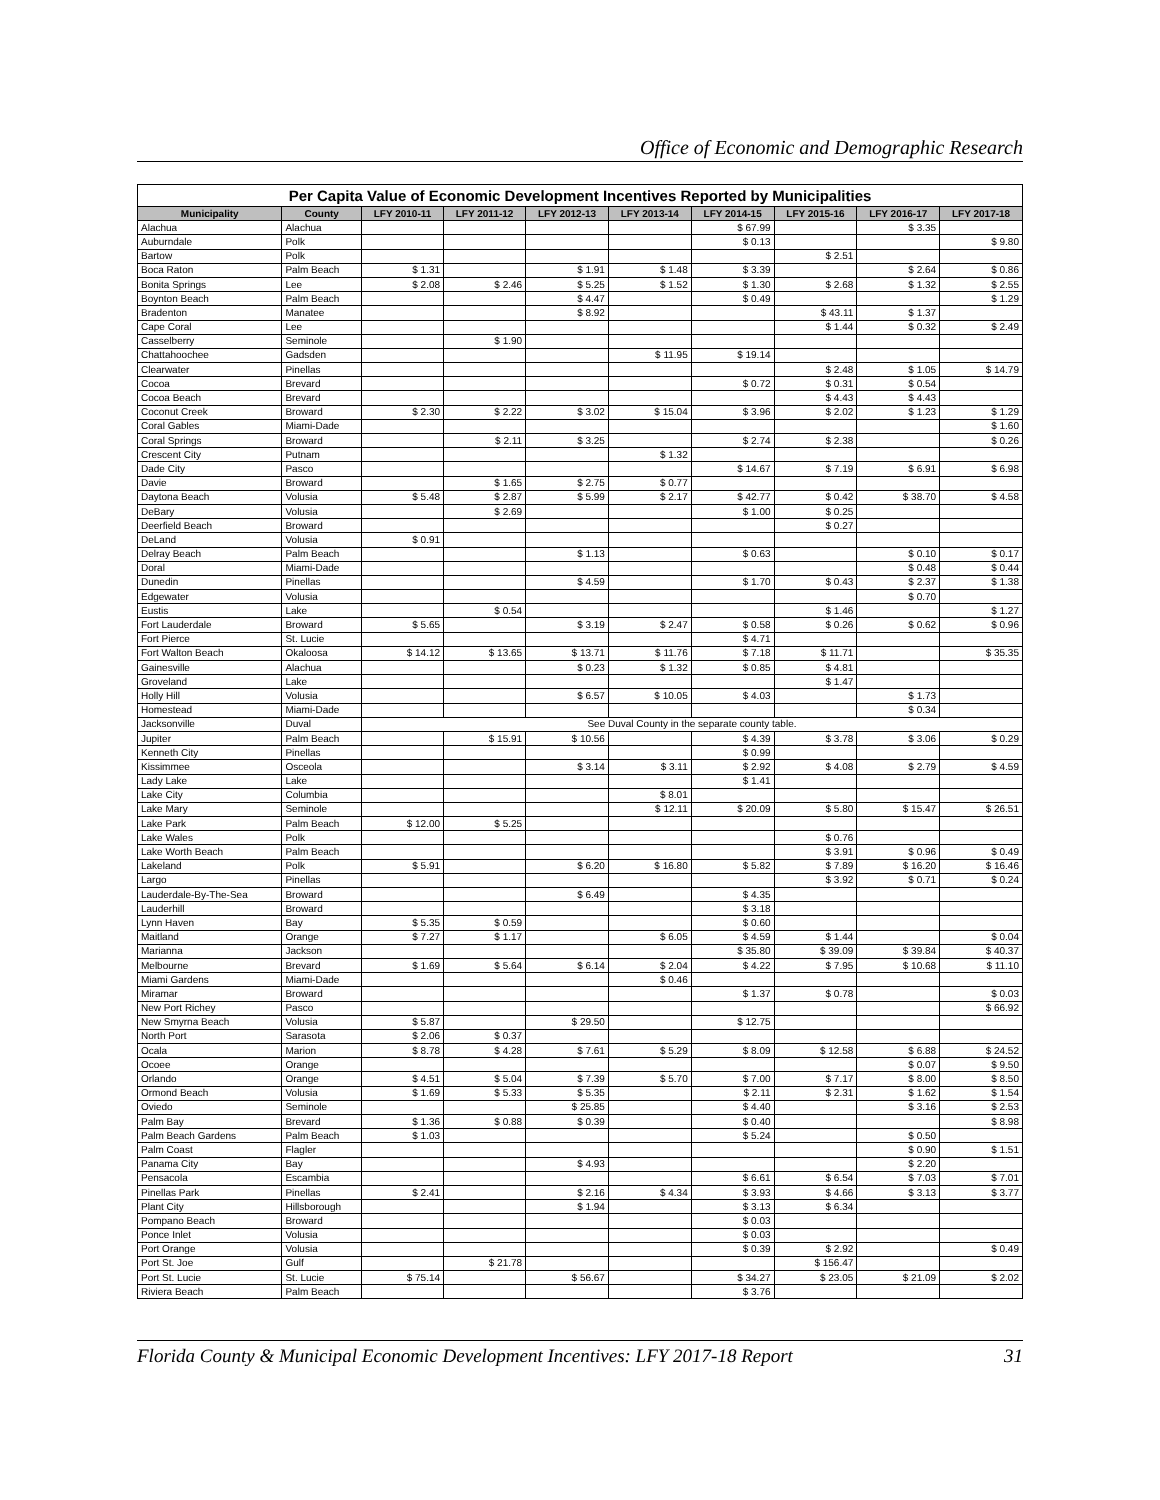Office of Economic and Demographic Research
Per Capita Value of Economic Development Incentives Reported by Municipalities
| Municipality | County | LFY 2010-11 | LFY 2011-12 | LFY 2012-13 | LFY 2013-14 | LFY 2014-15 | LFY 2015-16 | LFY 2016-17 | LFY 2017-18 |
| --- | --- | --- | --- | --- | --- | --- | --- | --- | --- |
| Alachua | Alachua | | | | | $ 67.99 | | $ 3.35 | |
| Auburndale | Polk | | | | | $ 0.13 | | | $ 9.80 |
| Bartow | Polk | | | | | | $ 2.51 | | |
| Boca Raton | Palm Beach | $ 1.31 | | $ 1.91 | $ 1.48 | $ 3.39 | | $ 2.64 | $ 0.86 |
| Bonita Springs | Lee | $ 2.08 | $ 2.46 | $ 5.25 | $ 1.52 | $ 1.30 | $ 2.68 | $ 1.32 | $ 2.55 |
| Boynton Beach | Palm Beach | | | $ 4.47 | | $ 0.49 | | | $ 1.29 |
| Bradenton | Manatee | | | $ 8.92 | | | $ 43.11 | $ 1.37 | |
| Cape Coral | Lee | | | | | | $ 1.44 | $ 0.32 | $ 2.49 |
| Casselberry | Seminole | | $ 1.90 | | | | | | |
| Chattahoochee | Gadsden | | | | $ 11.95 | $ 19.14 | | | |
| Clearwater | Pinellas | | | | | | $ 2.48 | $ 1.05 | $ 14.79 |
| Cocoa | Brevard | | | | | $ 0.72 | $ 0.31 | $ 0.54 | |
| Cocoa Beach | Brevard | | | | | | $ 4.43 | $ 4.43 | |
| Coconut Creek | Broward | $ 2.30 | $ 2.22 | $ 3.02 | $ 15.04 | $ 3.96 | $ 2.02 | $ 1.23 | $ 1.29 |
| Coral Gables | Miami-Dade | | | | | | | | $ 1.60 |
| Coral Springs | Broward | | $ 2.11 | $ 3.25 | | $ 2.74 | $ 2.38 | | $ 0.26 |
| Crescent City | Putnam | | | | $ 1.32 | | | | |
| Dade City | Pasco | | | | | $ 14.67 | $ 7.19 | $ 6.91 | $ 6.98 |
| Davie | Broward | | $ 1.65 | $ 2.75 | $ 0.77 | | | | |
| Daytona Beach | Volusia | $ 5.48 | $ 2.87 | $ 5.99 | $ 2.17 | $ 42.77 | $ 0.42 | $ 38.70 | $ 4.58 |
| DeBary | Volusia | | $ 2.69 | | | $ 1.00 | $ 0.25 | | |
| Deerfield Beach | Broward | | | | | | $ 0.27 | | |
| DeLand | Volusia | $ 0.91 | | | | | | | |
| Delray Beach | Palm Beach | | | $ 1.13 | | $ 0.63 | | $ 0.10 | $ 0.17 |
| Doral | Miami-Dade | | | | | | | $ 0.48 | $ 0.44 |
| Dunedin | Pinellas | | | $ 4.59 | | $ 1.70 | $ 0.43 | $ 2.37 | $ 1.38 |
| Edgewater | Volusia | | | | | | | $ 0.70 | |
| Eustis | Lake | | $ 0.54 | | | | $ 1.46 | | $ 1.27 |
| Fort Lauderdale | Broward | $ 5.65 | | $ 3.19 | $ 2.47 | $ 0.58 | $ 0.26 | $ 0.62 | $ 0.96 |
| Fort Pierce | St. Lucie | | | | | $ 4.71 | | | |
| Fort Walton Beach | Okaloosa | $ 14.12 | $ 13.65 | $ 13.71 | $ 11.76 | $ 7.18 | $ 11.71 | | $ 35.35 |
| Gainesville | Alachua | | | $ 0.23 | $ 1.32 | $ 0.85 | $ 4.81 | | |
| Groveland | Lake | | | | | | $ 1.47 | | |
| Holly Hill | Volusia | | | $ 6.57 | $ 10.05 | $ 4.03 | | $ 1.73 | |
| Homestead | Miami-Dade | | | | | | | $ 0.34 | |
| Jacksonville | Duval | See Duval County in the separate county table. | | | | | | | |
| Jupiter | Palm Beach | | $ 15.91 | $ 10.56 | | $ 4.39 | $ 3.78 | $ 3.06 | $ 0.29 |
| Kenneth City | Pinellas | | | | | $ 0.99 | | | |
| Kissimmee | Osceola | | | $ 3.14 | $ 3.11 | $ 2.92 | $ 4.08 | $ 2.79 | $ 4.59 |
| Lady Lake | Lake | | | | | $ 1.41 | | | |
| Lake City | Columbia | | | | $ 8.01 | | | | |
| Lake Mary | Seminole | | | | $ 12.11 | $ 20.09 | $ 5.80 | $ 15.47 | $ 26.51 |
| Lake Park | Palm Beach | $ 12.00 | $ 5.25 | | | | | | |
| Lake Wales | Polk | | | | | | $ 0.76 | | |
| Lake Worth Beach | Palm Beach | | | | | | $ 3.91 | $ 0.96 | $ 0.49 |
| Lakeland | Polk | $ 5.91 | | $ 6.20 | $ 16.80 | $ 5.82 | $ 7.89 | $ 16.20 | $ 16.46 |
| Largo | Pinellas | | | | | | $ 3.92 | $ 0.71 | $ 0.24 |
| Lauderdale-By-The-Sea | Broward | | | $ 6.49 | | $ 4.35 | | | |
| Lauderhill | Broward | | | | | $ 3.18 | | | |
| Lynn Haven | Bay | $ 5.35 | $ 0.59 | | | $ 0.60 | | | |
| Maitland | Orange | $ 7.27 | $ 1.17 | | $ 6.05 | $ 4.59 | $ 1.44 | | $ 0.04 |
| Marianna | Jackson | | | | | $ 35.80 | $ 39.09 | $ 39.84 | $ 40.37 |
| Melbourne | Brevard | $ 1.69 | $ 5.64 | $ 6.14 | $ 2.04 | $ 4.22 | $ 7.95 | $ 10.68 | $ 11.10 |
| Miami Gardens | Miami-Dade | | | | $ 0.46 | | | | |
| Miramar | Broward | | | | | $ 1.37 | $ 0.78 | | $ 0.03 |
| New Port Richey | Pasco | | | | | | | | $ 66.92 |
| New Smyrna Beach | Volusia | $ 5.87 | | $ 29.50 | | $ 12.75 | | | |
| North Port | Sarasota | $ 2.06 | $ 0.37 | | | | | | |
| Ocala | Marion | $ 8.78 | $ 4.28 | $ 7.61 | $ 5.29 | $ 8.09 | $ 12.58 | $ 6.88 | $ 24.52 |
| Ocoee | Orange | | | | | | | $ 0.07 | $ 9.50 |
| Orlando | Orange | $ 4.51 | $ 5.04 | $ 7.39 | $ 5.70 | $ 7.00 | $ 7.17 | $ 8.00 | $ 8.50 |
| Ormond Beach | Volusia | $ 1.69 | $ 5.33 | $ 5.35 | | $ 2.11 | $ 2.31 | $ 1.62 | $ 1.54 |
| Oviedo | Seminole | | | $ 25.85 | | $ 4.40 | | $ 3.16 | $ 2.53 |
| Palm Bay | Brevard | $ 1.36 | $ 0.88 | $ 0.39 | | $ 0.40 | | | $ 8.98 |
| Palm Beach Gardens | Palm Beach | $ 1.03 | | | | $ 5.24 | | $ 0.50 | |
| Palm Coast | Flagler | | | | | | | $ 0.90 | $ 1.51 |
| Panama City | Bay | | | $ 4.93 | | | | $ 2.20 | |
| Pensacola | Escambia | | | | | $ 6.61 | $ 6.54 | $ 7.03 | $ 7.01 |
| Pinellas Park | Pinellas | $ 2.41 | | $ 2.16 | $ 4.34 | $ 3.93 | $ 4.66 | $ 3.13 | $ 3.77 |
| Plant City | Hillsborough | | | $ 1.94 | | $ 3.13 | $ 6.34 | | |
| Pompano Beach | Broward | | | | | $ 0.03 | | | |
| Ponce Inlet | Volusia | | | | | $ 0.03 | | | |
| Port Orange | Volusia | | | | | $ 0.39 | $ 2.92 | | $ 0.49 |
| Port St. Joe | Gulf | | $ 21.78 | | | | $ 156.47 | | |
| Port St. Lucie | St. Lucie | $ 75.14 | | $ 56.67 | | $ 34.27 | $ 23.05 | $ 21.09 | $ 2.02 |
| Riviera Beach | Palm Beach | | | | | $ 3.76 | | | |
Florida County & Municipal Economic Development Incentives: LFY 2017-18 Report 31